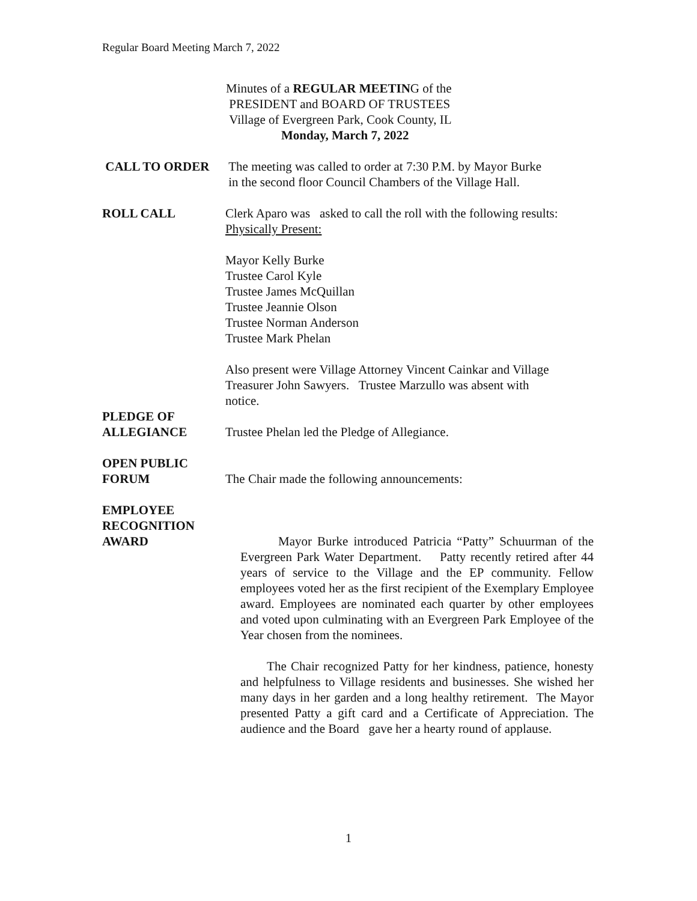Regular Board Meeting March 7, 2022
Minutes of a REGULAR MEETING of the
PRESIDENT and BOARD OF TRUSTEES
Village of Evergreen Park, Cook County, IL
Monday, March 7, 2022
CALL TO ORDER The meeting was called to order at 7:30 P.M. by Mayor Burke
in the second floor Council Chambers of the Village Hall.
ROLL CALL Clerk Aparo was asked to call the roll with the following results:
Physically Present:
Mayor Kelly Burke
Trustee Carol Kyle
Trustee James McQuillan
Trustee Jeannie Olson
Trustee Norman Anderson
Trustee Mark Phelan
Also present were Village Attorney Vincent Cainkar and Village
Treasurer John Sawyers. Trustee Marzullo was absent with
notice.
PLEDGE OF
ALLEGIANCE
Trustee Phelan led the Pledge of Allegiance.
OPEN PUBLIC
FORUM
The Chair made the following announcements:
EMPLOYEE
RECOGNITION
AWARD
Mayor Burke introduced Patricia “Patty” Schuurman of the Evergreen Park Water Department. Patty recently retired after 44 years of service to the Village and the EP community. Fellow employees voted her as the first recipient of the Exemplary Employee award. Employees are nominated each quarter by other employees and voted upon culminating with an Evergreen Park Employee of the Year chosen from the nominees.
The Chair recognized Patty for her kindness, patience, honesty and helpfulness to Village residents and businesses. She wished her many days in her garden and a long healthy retirement. The Mayor presented Patty a gift card and a Certificate of Appreciation. The audience and the Board gave her a hearty round of applause.
1